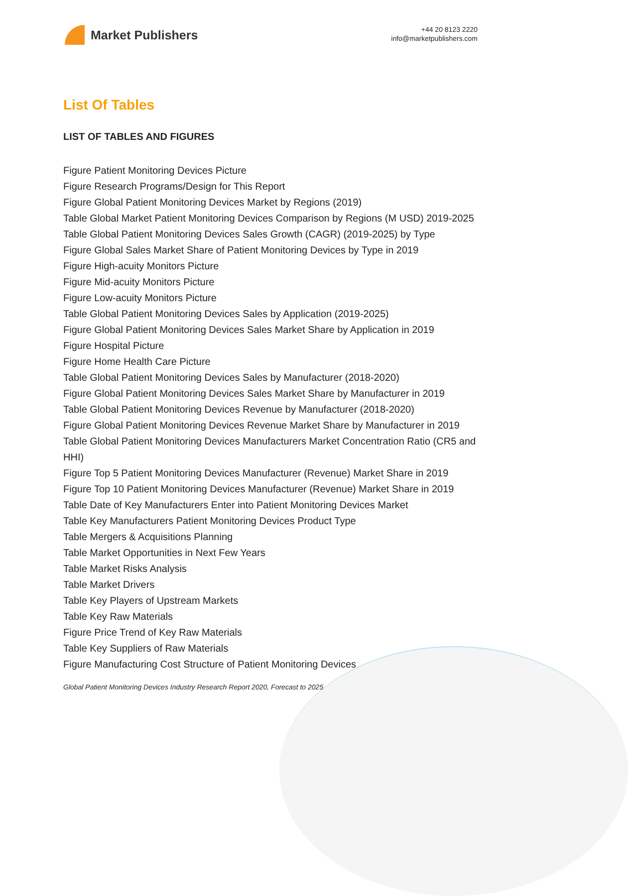Market Publishers
+44 20 8123 2220
info@marketpublishers.com
List Of Tables
LIST OF TABLES AND FIGURES
Figure Patient Monitoring Devices Picture
Figure Research Programs/Design for This Report
Figure Global Patient Monitoring Devices Market by Regions (2019)
Table Global Market Patient Monitoring Devices Comparison by Regions (M USD) 2019-2025
Table Global Patient Monitoring Devices Sales Growth (CAGR) (2019-2025) by Type
Figure Global Sales Market Share of Patient Monitoring Devices by Type in 2019
Figure High-acuity Monitors Picture
Figure Mid-acuity Monitors Picture
Figure Low-acuity Monitors Picture
Table Global Patient Monitoring Devices Sales by Application (2019-2025)
Figure Global Patient Monitoring Devices Sales Market Share by Application in 2019
Figure Hospital Picture
Figure Home Health Care Picture
Table Global Patient Monitoring Devices Sales by Manufacturer (2018-2020)
Figure Global Patient Monitoring Devices Sales Market Share by Manufacturer in 2019
Table Global Patient Monitoring Devices Revenue by Manufacturer (2018-2020)
Figure Global Patient Monitoring Devices Revenue Market Share by Manufacturer in 2019
Table Global Patient Monitoring Devices Manufacturers Market Concentration Ratio (CR5 and HHI)
Figure Top 5 Patient Monitoring Devices Manufacturer (Revenue) Market Share in 2019
Figure Top 10 Patient Monitoring Devices Manufacturer (Revenue) Market Share in 2019
Table Date of Key Manufacturers Enter into Patient Monitoring Devices Market
Table Key Manufacturers Patient Monitoring Devices Product Type
Table Mergers & Acquisitions Planning
Table Market Opportunities in Next Few Years
Table Market Risks Analysis
Table Market Drivers
Table Key Players of Upstream Markets
Table Key Raw Materials
Figure Price Trend of Key Raw Materials
Table Key Suppliers of Raw Materials
Figure Manufacturing Cost Structure of Patient Monitoring Devices
Global Patient Monitoring Devices Industry Research Report 2020, Forecast to 2025